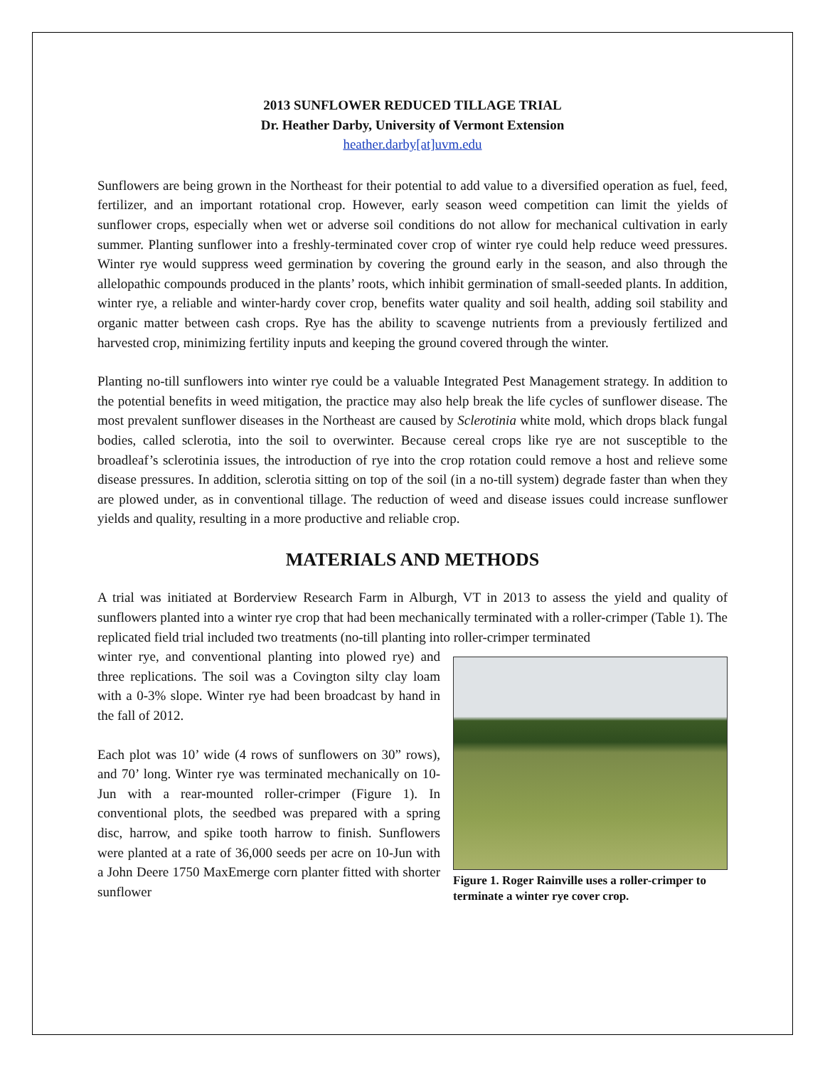2013 SUNFLOWER REDUCED TILLAGE TRIAL
Dr. Heather Darby, University of Vermont Extension
heather.darby[at]uvm.edu
Sunflowers are being grown in the Northeast for their potential to add value to a diversified operation as fuel, feed, fertilizer, and an important rotational crop. However, early season weed competition can limit the yields of sunflower crops, especially when wet or adverse soil conditions do not allow for mechanical cultivation in early summer. Planting sunflower into a freshly-terminated cover crop of winter rye could help reduce weed pressures. Winter rye would suppress weed germination by covering the ground early in the season, and also through the allelopathic compounds produced in the plants’ roots, which inhibit germination of small-seeded plants. In addition, winter rye, a reliable and winter-hardy cover crop, benefits water quality and soil health, adding soil stability and organic matter between cash crops. Rye has the ability to scavenge nutrients from a previously fertilized and harvested crop, minimizing fertility inputs and keeping the ground covered through the winter.
Planting no-till sunflowers into winter rye could be a valuable Integrated Pest Management strategy. In addition to the potential benefits in weed mitigation, the practice may also help break the life cycles of sunflower disease. The most prevalent sunflower diseases in the Northeast are caused by Sclerotinia white mold, which drops black fungal bodies, called sclerotia, into the soil to overwinter. Because cereal crops like rye are not susceptible to the broadleaf’s sclerotinia issues, the introduction of rye into the crop rotation could remove a host and relieve some disease pressures. In addition, sclerotia sitting on top of the soil (in a no-till system) degrade faster than when they are plowed under, as in conventional tillage. The reduction of weed and disease issues could increase sunflower yields and quality, resulting in a more productive and reliable crop.
MATERIALS AND METHODS
A trial was initiated at Borderview Research Farm in Alburgh, VT in 2013 to assess the yield and quality of sunflowers planted into a winter rye crop that had been mechanically terminated with a roller-crimper (Table 1). The replicated field trial included two treatments (no-till planting into roller-crimper terminated
Figure 1. Roger Rainville uses a roller-crimper to terminate a winter rye cover crop.
winter rye, and conventional planting into plowed rye) and three replications. The soil was a Covington silty clay loam with a 0-3% slope. Winter rye had been broadcast by hand in the fall of 2012.
Each plot was 10’ wide (4 rows of sunflowers on 30” rows), and 70’ long. Winter rye was terminated mechanically on 10-Jun with a rear-mounted roller-crimper (Figure 1). In conventional plots, the seedbed was prepared with a spring disc, harrow, and spike tooth harrow to finish. Sunflowers were planted at a rate of 36,000 seeds per acre on 10-Jun with a John Deere 1750 MaxEmerge corn planter fitted with shorter sunflower